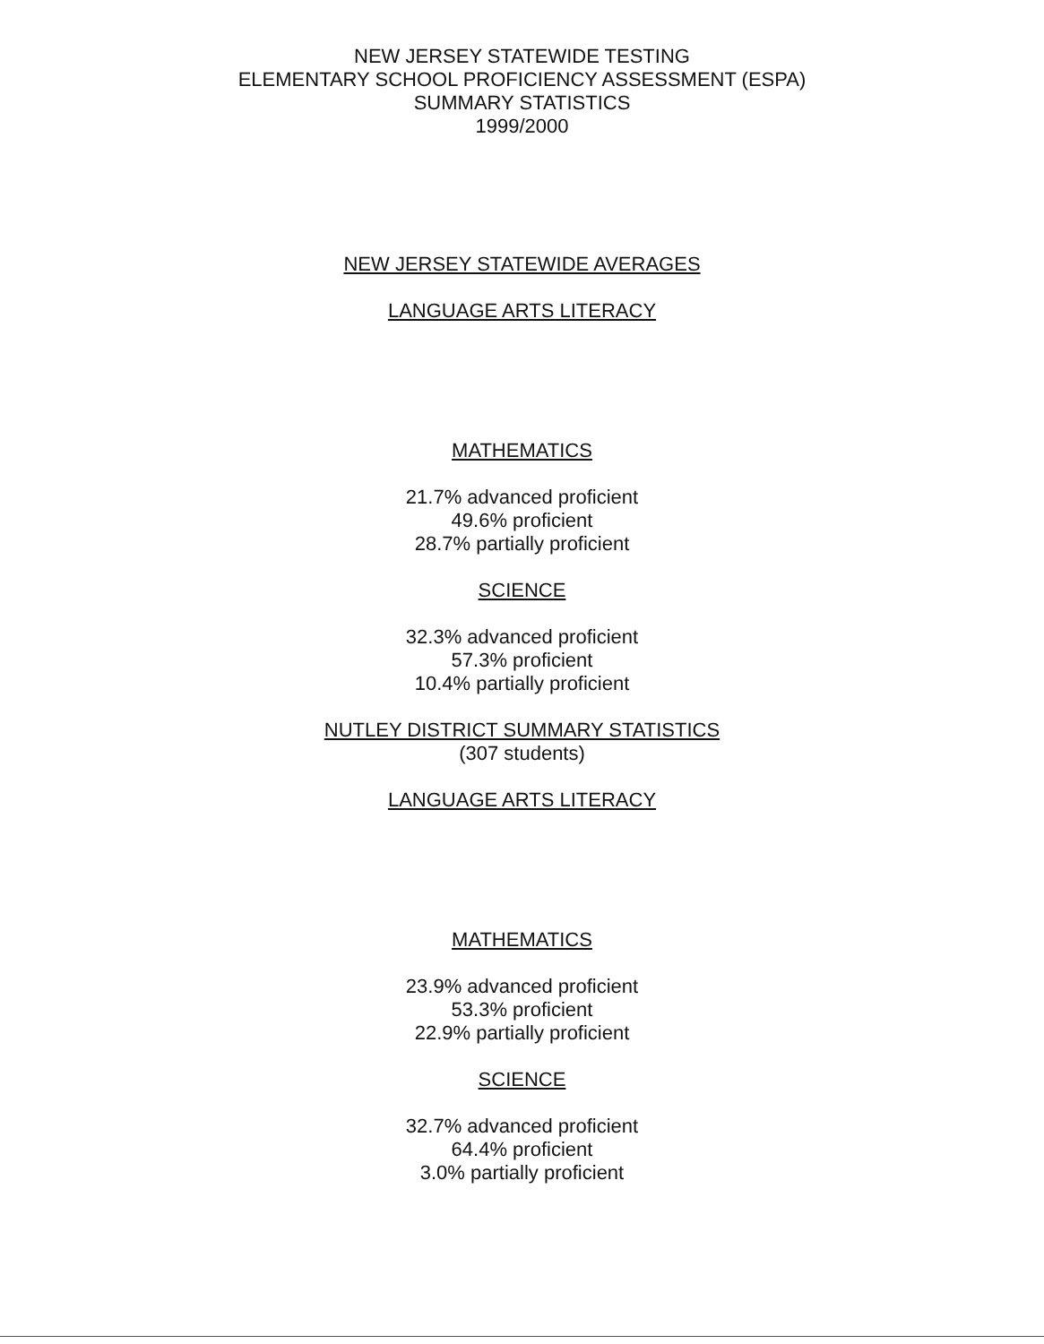NEW JERSEY STATEWIDE TESTING
ELEMENTARY SCHOOL PROFICIENCY ASSESSMENT (ESPA)
SUMMARY STATISTICS
1999/2000
NEW JERSEY STATEWIDE AVERAGES
LANGUAGE ARTS LITERACY
MATHEMATICS
21.7% advanced proficient
49.6% proficient
28.7% partially proficient
SCIENCE
32.3% advanced proficient
57.3% proficient
10.4% partially proficient
NUTLEY DISTRICT SUMMARY STATISTICS
(307 students)
LANGUAGE ARTS LITERACY
MATHEMATICS
23.9% advanced proficient
53.3% proficient
22.9% partially proficient
SCIENCE
32.7% advanced proficient
64.4% proficient
3.0% partially proficient